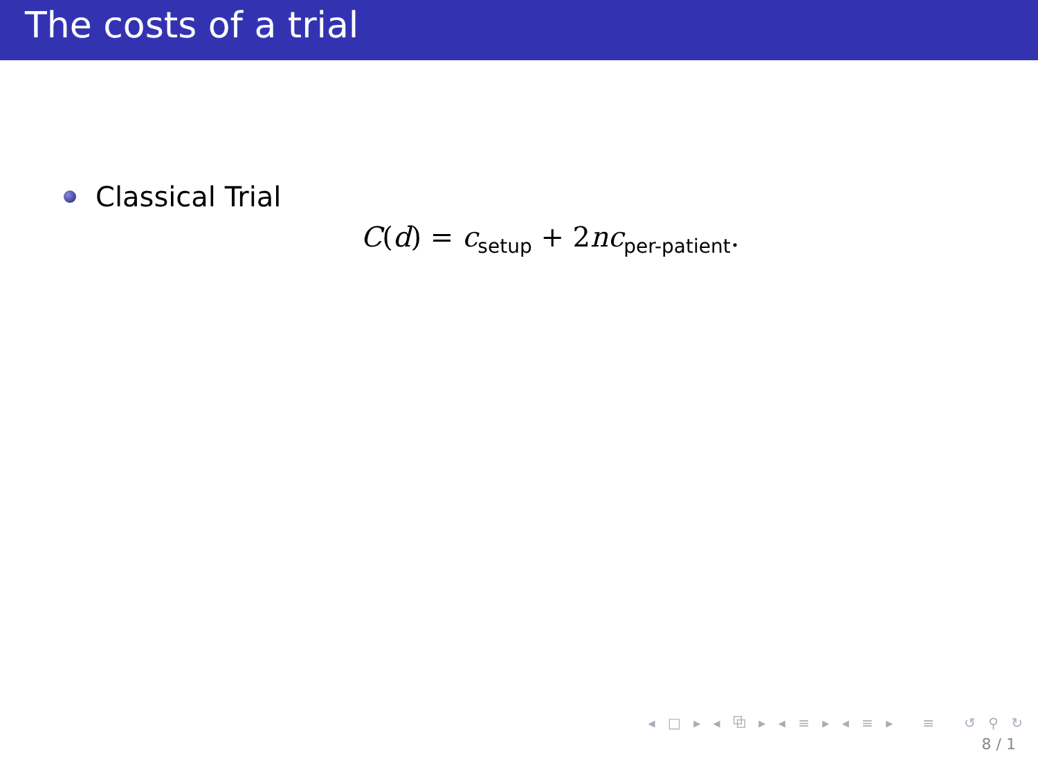The costs of a trial
Classical Trial
C(d) = c<sub>setup</sub> + 2nc<sub>per-patient</sub>.
◂ □ ▸ ◂ ⧉ ▸ ◂ ≡ ▸ ◂ ≡ ▸ ≡ ↺ ⚲ ↻
8 / 1